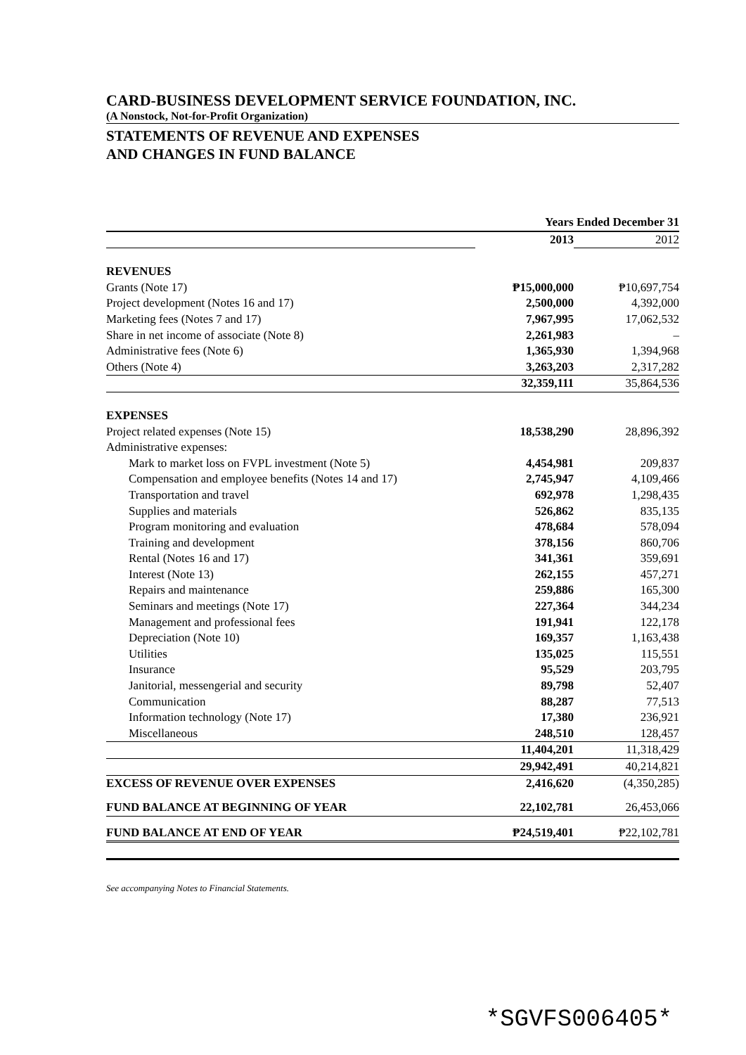CARD-BUSINESS DEVELOPMENT SERVICE FOUNDATION, INC.
(A Nonstock, Not-for-Profit Organization)
STATEMENTS OF REVENUE AND EXPENSES
AND CHANGES IN FUND BALANCE
| | Years Ended December 31 | |
| | 2013 | 2012 |
| REVENUES | | |
| Grants (Note 17) | ₱15,000,000 | ₱10,697,754 |
| Project development (Notes 16 and 17) | 2,500,000 | 4,392,000 |
| Marketing fees (Notes 7 and 17) | 7,967,995 | 17,062,532 |
| Share in net income of associate (Note 8) | 2,261,983 | – |
| Administrative fees (Note 6) | 1,365,930 | 1,394,968 |
| Others (Note 4) | 3,263,203 | 2,317,282 |
| | 32,359,111 | 35,864,536 |
| EXPENSES | | |
| Project related expenses (Note 15) | 18,538,290 | 28,896,392 |
| Administrative expenses: | | |
| Mark to market loss on FVPL investment (Note 5) | 4,454,981 | 209,837 |
| Compensation and employee benefits (Notes 14 and 17) | 2,745,947 | 4,109,466 |
| Transportation and travel | 692,978 | 1,298,435 |
| Supplies and materials | 526,862 | 835,135 |
| Program monitoring and evaluation | 478,684 | 578,094 |
| Training and development | 378,156 | 860,706 |
| Rental (Notes 16 and 17) | 341,361 | 359,691 |
| Interest (Note 13) | 262,155 | 457,271 |
| Repairs and maintenance | 259,886 | 165,300 |
| Seminars and meetings (Note 17) | 227,364 | 344,234 |
| Management and professional fees | 191,941 | 122,178 |
| Depreciation (Note 10) | 169,357 | 1,163,438 |
| Utilities | 135,025 | 115,551 |
| Insurance | 95,529 | 203,795 |
| Janitorial, messengerial and security | 89,798 | 52,407 |
| Communication | 88,287 | 77,513 |
| Information technology (Note 17) | 17,380 | 236,921 |
| Miscellaneous | 248,510 | 128,457 |
| | 11,404,201 | 11,318,429 |
| | 29,942,491 | 40,214,821 |
| EXCESS OF REVENUE OVER EXPENSES | 2,416,620 | (4,350,285) |
| FUND BALANCE AT BEGINNING OF YEAR | 22,102,781 | 26,453,066 |
| FUND BALANCE AT END OF YEAR | ₱24,519,401 | ₱22,102,781 |
See accompanying Notes to Financial Statements.
*SGVFS006405*